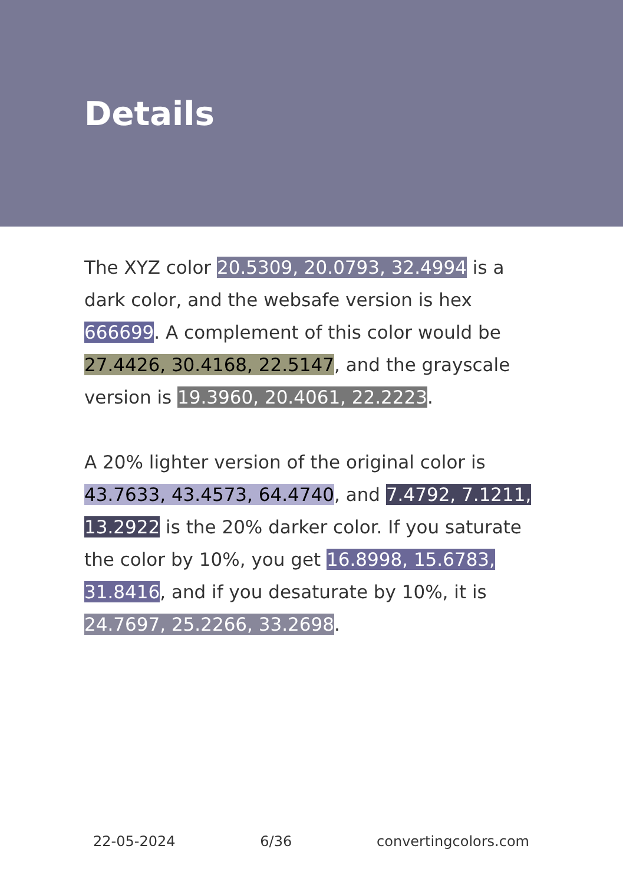Details
The XYZ color 20.5309, 20.0793, 32.4994 is a dark color, and the websafe version is hex 666699. A complement of this color would be 27.4426, 30.4168, 22.5147, and the grayscale version is 19.3960, 20.4061, 22.2223.
A 20% lighter version of the original color is 43.7633, 43.4573, 64.4740, and 7.4792, 7.1211, 13.2922 is the 20% darker color. If you saturate the color by 10%, you get 16.8998, 15.6783, 31.8416, and if you desaturate by 10%, it is 24.7697, 25.2266, 33.2698.
22-05-2024 6/36 convertingcolors.com